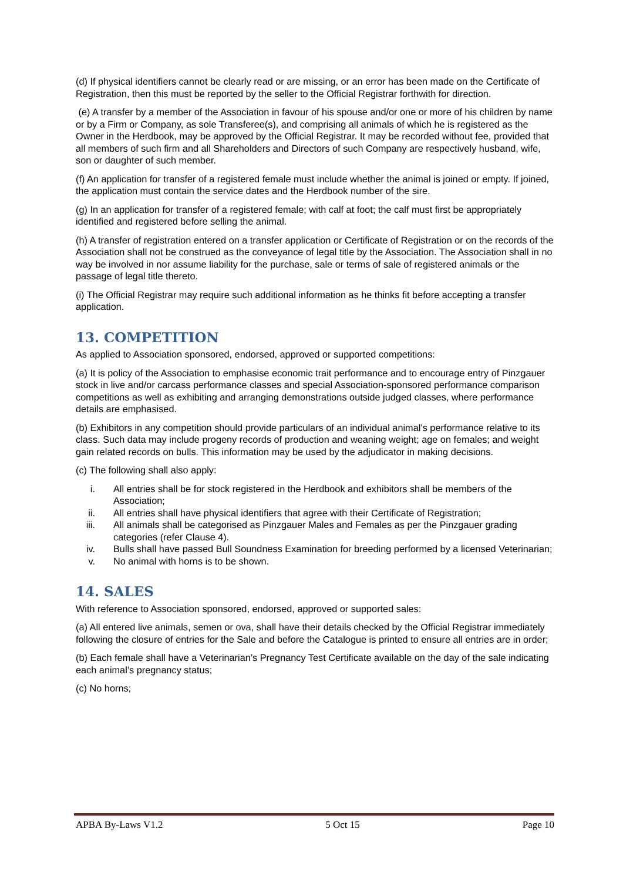(d) If physical identifiers cannot be clearly read or are missing, or an error has been made on the Certificate of Registration, then this must be reported by the seller to the Official Registrar forthwith for direction.
(e) A transfer by a member of the Association in favour of his spouse and/or one or more of his children by name or by a Firm or Company, as sole Transferee(s), and comprising all animals of which he is registered as the Owner in the Herdbook, may be approved by the Official Registrar. It may be recorded without fee, provided that all members of such firm and all Shareholders and Directors of such Company are respectively husband, wife, son or daughter of such member.
(f) An application for transfer of a registered female must include whether the animal is joined or empty. If joined, the application must contain the service dates and the Herdbook number of the sire.
(g) In an application for transfer of a registered female; with calf at foot; the calf must first be appropriately identified and registered before selling the animal.
(h) A transfer of registration entered on a transfer application or Certificate of Registration or on the records of the Association shall not be construed as the conveyance of legal title by the Association. The Association shall in no way be involved in nor assume liability for the purchase, sale or terms of sale of registered animals or the passage of legal title thereto.
(i) The Official Registrar may require such additional information as he thinks fit before accepting a transfer application.
13. COMPETITION
As applied to Association sponsored, endorsed, approved or supported competitions:
(a) It is policy of the Association to emphasise economic trait performance and to encourage entry of Pinzgauer stock in live and/or carcass performance classes and special Association-sponsored performance comparison competitions as well as exhibiting and arranging demonstrations outside judged classes, where performance details are emphasised.
(b) Exhibitors in any competition should provide particulars of an individual animal’s performance relative to its class. Such data may include progeny records of production and weaning weight; age on females; and weight gain related records on bulls. This information may be used by the adjudicator in making decisions.
(c) The following shall also apply:
i. All entries shall be for stock registered in the Herdbook and exhibitors shall be members of the Association;
ii. All entries shall have physical identifiers that agree with their Certificate of Registration;
iii. All animals shall be categorised as Pinzgauer Males and Females as per the Pinzgauer grading categories (refer Clause 4).
iv. Bulls shall have passed Bull Soundness Examination for breeding performed by a licensed Veterinarian;
v. No animal with horns is to be shown.
14. SALES
With reference to Association sponsored, endorsed, approved or supported sales:
(a) All entered live animals, semen or ova, shall have their details checked by the Official Registrar immediately following the closure of entries for the Sale and before the Catalogue is printed to ensure all entries are in order;
(b) Each female shall have a Veterinarian’s Pregnancy Test Certificate available on the day of the sale indicating each animal’s pregnancy status;
(c) No horns;
APBA By-Laws V1.2 5 Oct 15 Page 10